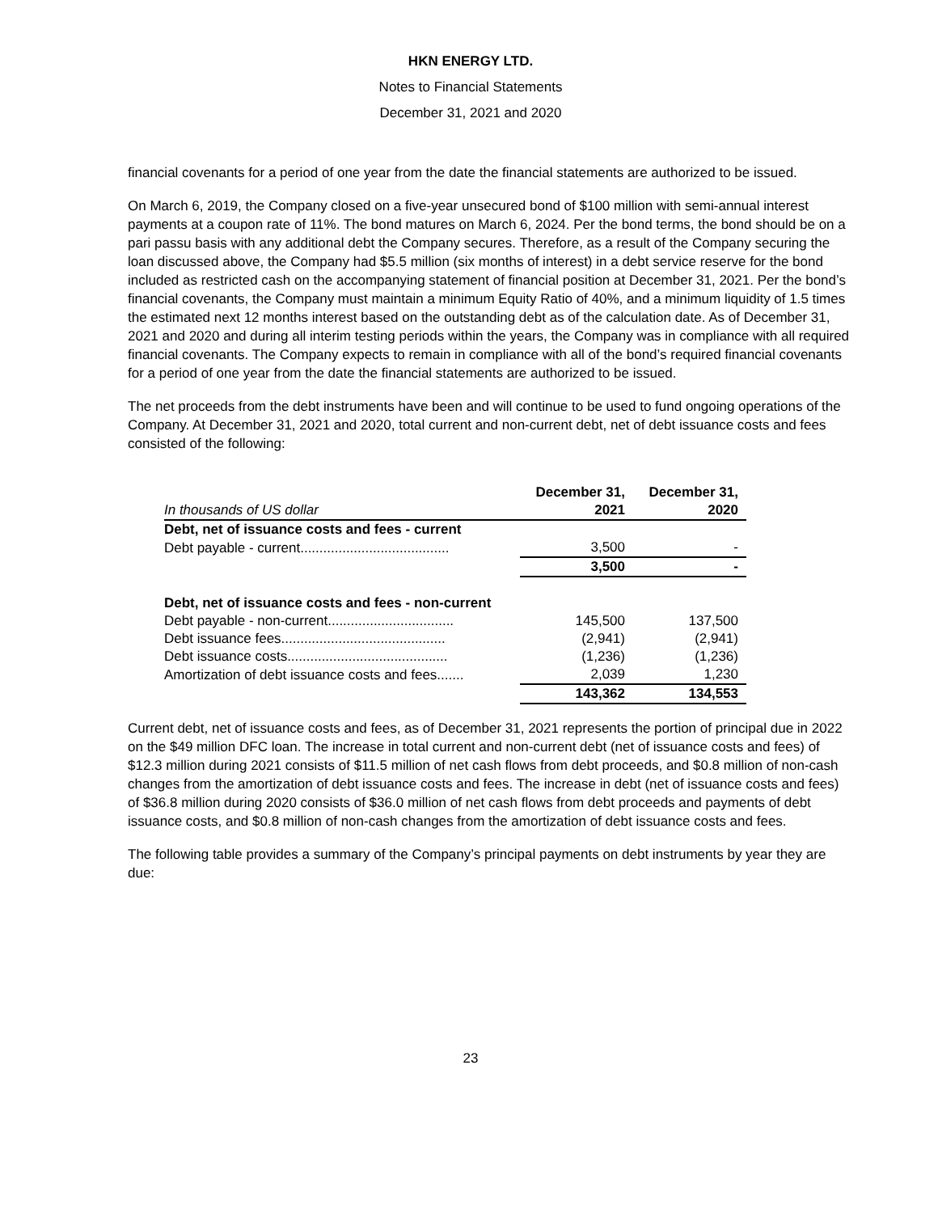HKN ENERGY LTD.
Notes to Financial Statements
December 31, 2021 and 2020
financial covenants for a period of one year from the date the financial statements are authorized to be issued.
On March 6, 2019, the Company closed on a five-year unsecured bond of $100 million with semi-annual interest payments at a coupon rate of 11%. The bond matures on March 6, 2024. Per the bond terms, the bond should be on a pari passu basis with any additional debt the Company secures. Therefore, as a result of the Company securing the loan discussed above, the Company had $5.5 million (six months of interest) in a debt service reserve for the bond included as restricted cash on the accompanying statement of financial position at December 31, 2021. Per the bond’s financial covenants, the Company must maintain a minimum Equity Ratio of 40%, and a minimum liquidity of 1.5 times the estimated next 12 months interest based on the outstanding debt as of the calculation date. As of December 31, 2021 and 2020 and during all interim testing periods within the years, the Company was in compliance with all required financial covenants. The Company expects to remain in compliance with all of the bond’s required financial covenants for a period of one year from the date the financial statements are authorized to be issued.
The net proceeds from the debt instruments have been and will continue to be used to fund ongoing operations of the Company. At December 31, 2021 and 2020, total current and non-current debt, net of debt issuance costs and fees consisted of the following:
| | December 31, | December 31, |
| --- | --- | --- |
| In thousands of US dollar | 2021 | 2020 |
| Debt, net of issuance costs and fees - current | | |
| Debt payable - current....................................... | 3,500 | - |
| | 3,500 | - |
| Debt, net of issuance costs and fees - non-current | | |
| Debt payable - non-current................................. | 145,500 | 137,500 |
| Debt issuance fees........................................... | (2,941) | (2,941) |
| Debt issuance costs.......................................... | (1,236) | (1,236) |
| Amortization of debt issuance costs and fees....... | 2,039 | 1,230 |
| | 143,362 | 134,553 |
Current debt, net of issuance costs and fees, as of December 31, 2021 represents the portion of principal due in 2022 on the $49 million DFC loan. The increase in total current and non-current debt (net of issuance costs and fees) of $12.3 million during 2021 consists of $11.5 million of net cash flows from debt proceeds, and $0.8 million of non-cash changes from the amortization of debt issuance costs and fees. The increase in debt (net of issuance costs and fees) of $36.8 million during 2020 consists of $36.0 million of net cash flows from debt proceeds and payments of debt issuance costs, and $0.8 million of non-cash changes from the amortization of debt issuance costs and fees.
The following table provides a summary of the Company’s principal payments on debt instruments by year they are due:
23